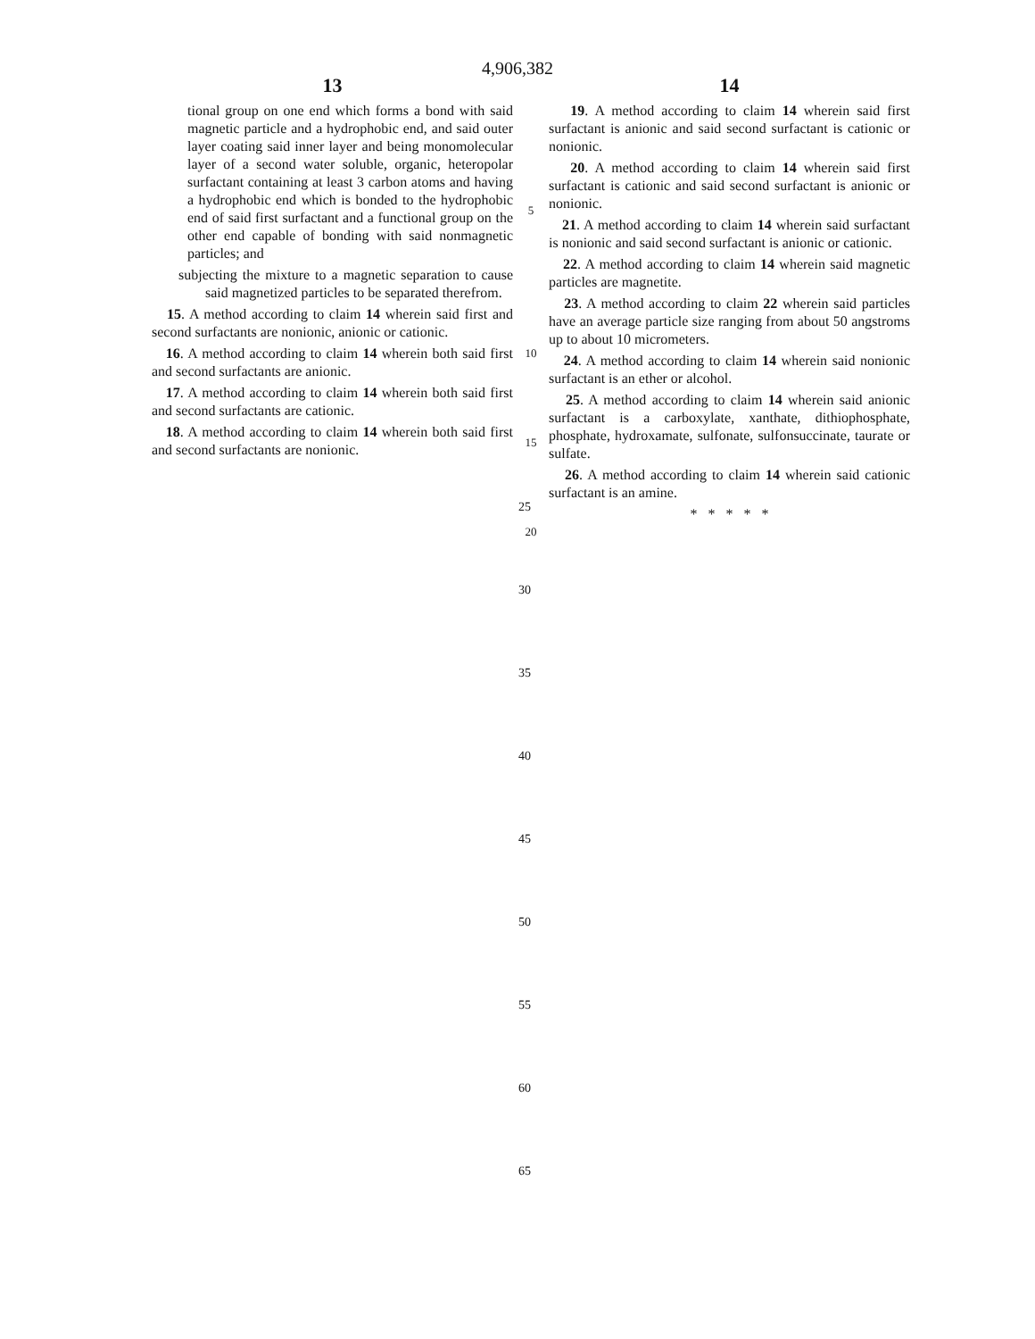4,906,382
13
tional group on one end which forms a bond with said magnetic particle and a hydrophobic end, and said outer layer coating said inner layer and being monomolecular layer of a second water soluble, organic, heteropolar surfactant containing at least 3 carbon atoms and having a hydrophobic end which is bonded to the hydrophobic end of said first surfactant and a functional group on the other end capable of bonding with said nonmagnetic particles; and
subjecting the mixture to a magnetic separation to cause said magnetized particles to be separated therefrom.
15. A method according to claim 14 wherein said first and second surfactants are nonionic, anionic or cationic.
16. A method according to claim 14 wherein both said first and second surfactants are anionic.
17. A method according to claim 14 wherein both said first and second surfactants are cationic.
18. A method according to claim 14 wherein both said first and second surfactants are nonionic.
5
10
15
20
14
19. A method according to claim 14 wherein said first surfactant is anionic and said second surfactant is cationic or nonionic.
20. A method according to claim 14 wherein said first surfactant is cationic and said second surfactant is anionic or nonionic.
21. A method according to claim 14 wherein said surfactant is nonionic and said second surfactant is anionic or cationic.
22. A method according to claim 14 wherein said magnetic particles are magnetite.
23. A method according to claim 22 wherein said particles have an average particle size ranging from about 50 angstroms up to about 10 micrometers.
24. A method according to claim 14 wherein said nonionic surfactant is an ether or alcohol.
25. A method according to claim 14 wherein said anionic surfactant is a carboxylate, xanthate, dithiophosphate, phosphate, hydroxamate, sulfonate, sulfonsuccinate, taurate or sulfate.
26. A method according to claim 14 wherein said cationic surfactant is an amine.
* * * * *
25
30
35
40
45
50
55
60
65